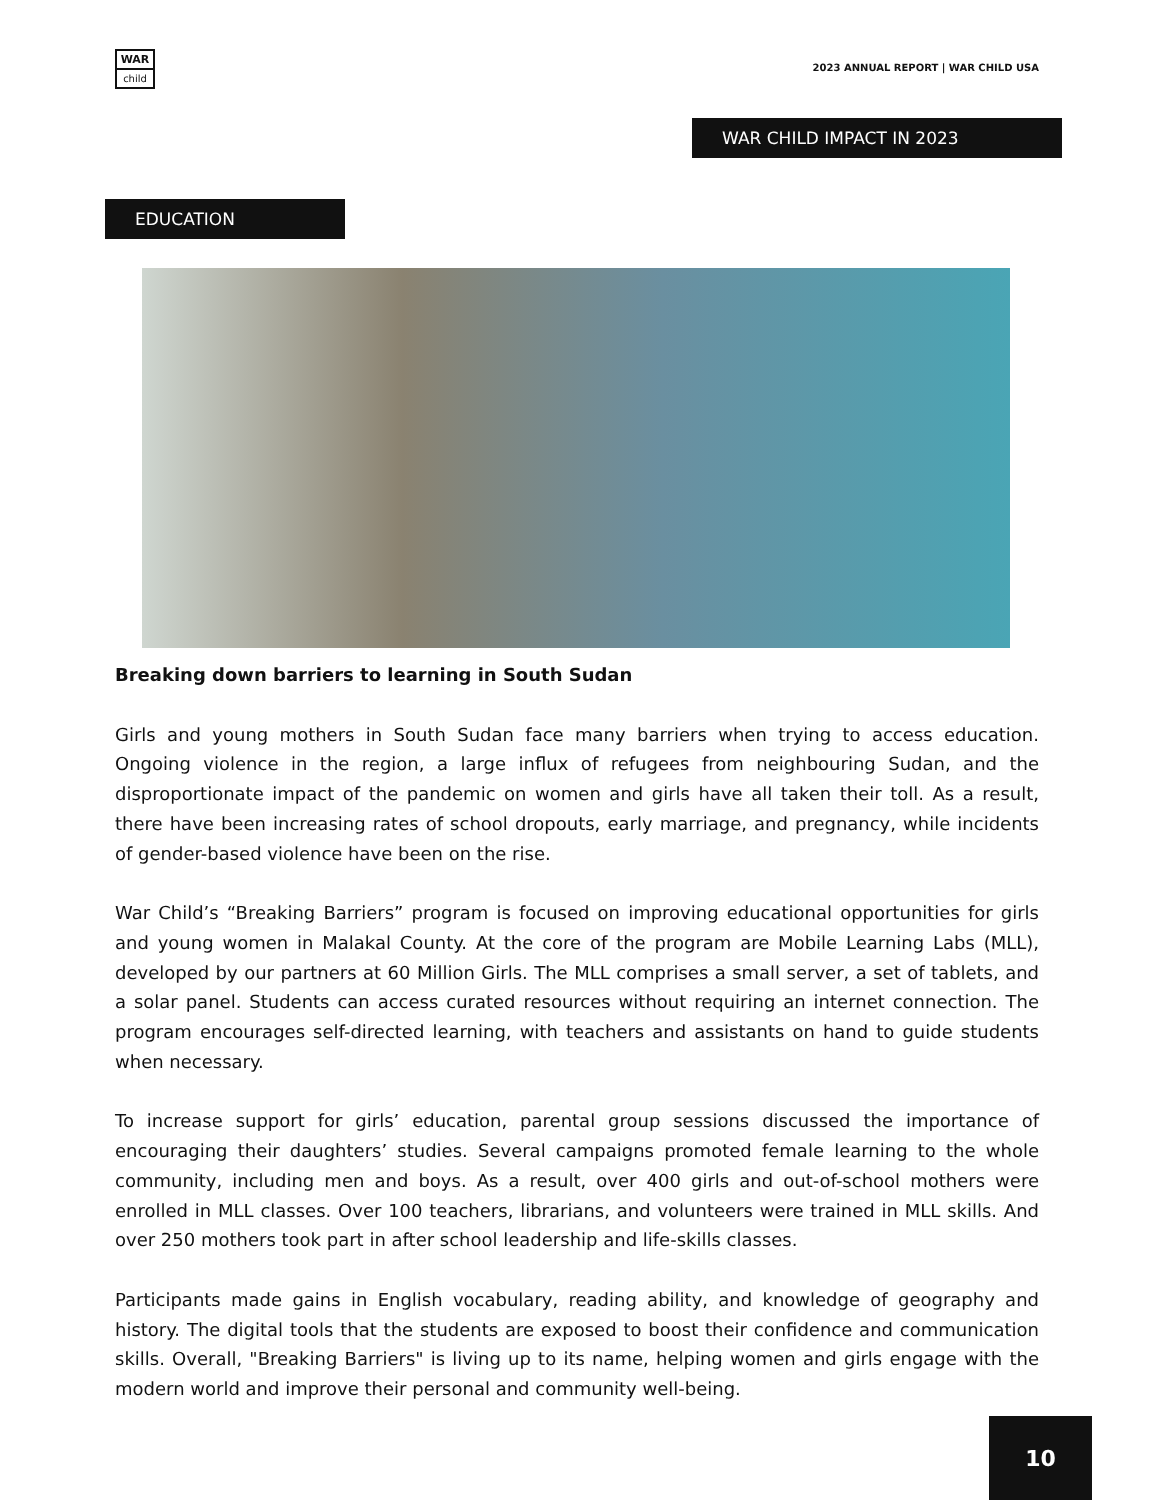WAR
child
2023 ANNUAL REPORT | WAR CHILD USA
WAR CHILD IMPACT IN 2023
EDUCATION
Breaking down barriers to learning in South Sudan
Girls and young mothers in South Sudan face many barriers when trying to access education. Ongoing violence in the region, a large influx of refugees from neighbouring Sudan, and the disproportionate impact of the pandemic on women and girls have all taken their toll. As a result, there have been increasing rates of school dropouts, early marriage, and pregnancy, while incidents of gender-based violence have been on the rise.
War Child’s “Breaking Barriers” program is focused on improving educational opportunities for girls and young women in Malakal County. At the core of the program are Mobile Learning Labs (MLL), developed by our partners at 60 Million Girls. The MLL comprises a small server, a set of tablets, and a solar panel. Students can access curated resources without requiring an internet connection. The program encourages self-directed learning, with teachers and assistants on hand to guide students when necessary.
To increase support for girls’ education, parental group sessions discussed the importance of encouraging their daughters’ studies. Several campaigns promoted female learning to the whole community, including men and boys. As a result, over 400 girls and out-of-school mothers were enrolled in MLL classes. Over 100 teachers, librarians, and volunteers were trained in MLL skills. And over 250 mothers took part in after school leadership and life-skills classes.
Participants made gains in English vocabulary, reading ability, and knowledge of geography and history. The digital tools that the students are exposed to boost their confidence and communication skills. Overall, "Breaking Barriers" is living up to its name, helping women and girls engage with the modern world and improve their personal and community well-being.
10